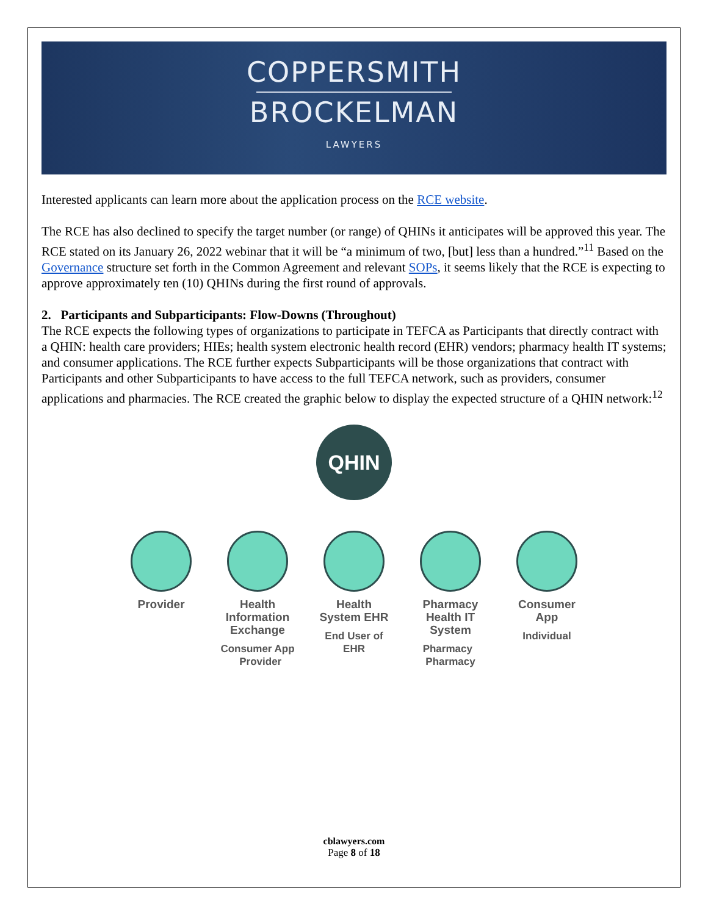COPPERSMITH
BROCKELMAN
LAWYERS
Interested applicants can learn more about the application process on the RCE website.
The RCE has also declined to specify the target number (or range) of QHINs it anticipates will be approved this year. The RCE stated on its January 26, 2022 webinar that it will be “a minimum of two, [but] less than a hundred.”<sup>11</sup> Based on the Governance structure set forth in the Common Agreement and relevant SOPs, it seems likely that the RCE is expecting to approve approximately ten (10) QHINs during the first round of approvals.
2. Participants and Subparticipants: Flow-Downs (Throughout)
The RCE expects the following types of organizations to participate in TEFCA as Participants that directly contract with a QHIN: health care providers; HIEs; health system electronic health record (EHR) vendors; pharmacy health IT systems; and consumer applications. The RCE further expects Subparticipants will be those organizations that contract with Participants and other Subparticipants to have access to the full TEFCA network, such as providers, consumer applications and pharmacies. The RCE created the graphic below to display the expected structure of a QHIN network:<sup>12</sup>
QHIN
Provider Health Information Exchange
Consumer App Provider
Health System EHR
End User of EHR
Pharmacy Health IT System
Pharmacy Pharmacy
Consumer App
Individual
cblawyers.com
Page 8 of 18